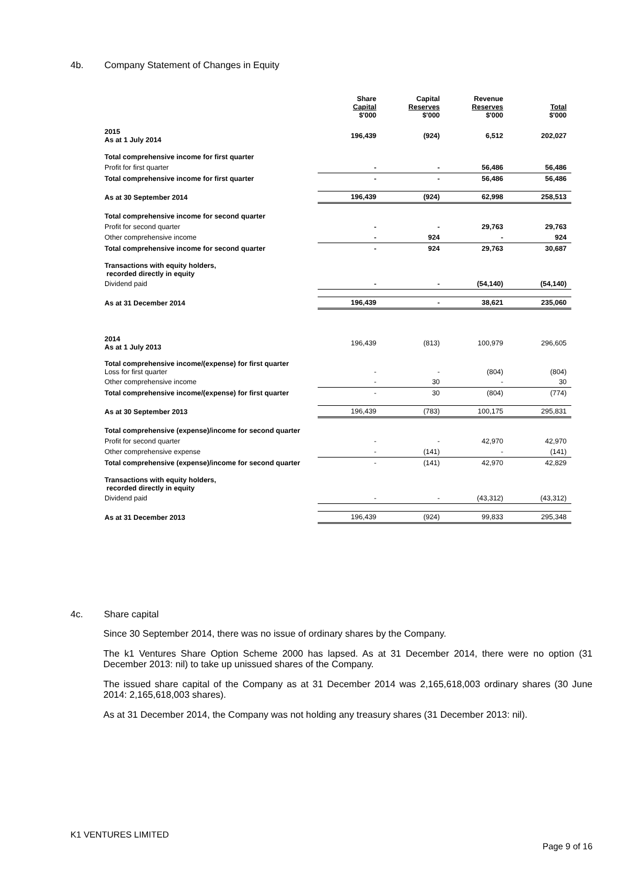4b. Company Statement of Changes in Equity
| | Share Capital $'000 | Capital Reserves $'000 | Revenue Reserves $'000 | Total $'000 |
| --- | --- | --- | --- | --- |
| 2015 As at 1 July 2014 | 196,439 | (924) | 6,512 | 202,027 |
| Total comprehensive income for first quarter | | | | |
| Profit for first quarter | - | - | 56,486 | 56,486 |
| Total comprehensive income for first quarter | - | - | 56,486 | 56,486 |
| As at 30 September 2014 | 196,439 | (924) | 62,998 | 258,513 |
| Total comprehensive income for second quarter | | | | |
| Profit for second quarter | - | - | 29,763 | 29,763 |
| Other comprehensive income | - | 924 | - | 924 |
| Total comprehensive income for second quarter | - | 924 | 29,763 | 30,687 |
| Transactions with equity holders, recorded directly in equity | | | | |
| Dividend paid | - | - | (54,140) | (54,140) |
| As at 31 December 2014 | 196,439 | - | 38,621 | 235,060 |
| 2014 As at 1 July 2013 | 196,439 | (813) | 100,979 | 296,605 |
| Total comprehensive income/(expense) for first quarter Loss for first quarter | - | - | (804) | (804) |
| Other comprehensive income | - | 30 | - | 30 |
| Total comprehensive income/(expense) for first quarter | - | 30 | (804) | (774) |
| As at 30 September 2013 | 196,439 | (783) | 100,175 | 295,831 |
| Total comprehensive (expense)/income for second quarter | | | | |
| Profit for second quarter | - | - | 42,970 | 42,970 |
| Other comprehensive expense | - | (141) | - | (141) |
| Total comprehensive (expense)/income for second quarter | - | (141) | 42,970 | 42,829 |
| Transactions with equity holders, recorded directly in equity | | | | |
| Dividend paid | - | - | (43,312) | (43,312) |
| As at 31 December 2013 | 196,439 | (924) | 99,833 | 295,348 |
4c. Share capital
Since 30 September 2014, there was no issue of ordinary shares by the Company.
The k1 Ventures Share Option Scheme 2000 has lapsed. As at 31 December 2014, there were no option (31 December 2013: nil) to take up unissued shares of the Company.
The issued share capital of the Company as at 31 December 2014 was 2,165,618,003 ordinary shares (30 June 2014: 2,165,618,003 shares).
As at 31 December 2014, the Company was not holding any treasury shares (31 December 2013: nil).
K1 VENTURES LIMITED
Page 9 of 16